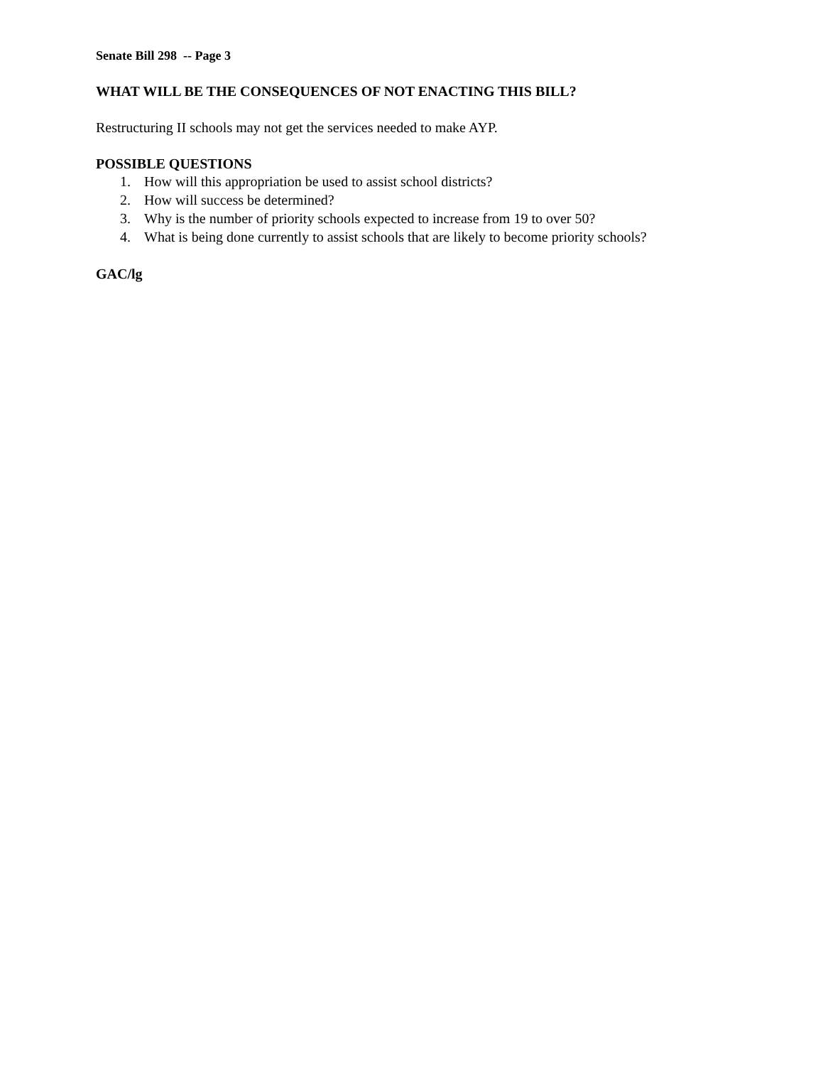Senate Bill 298 -- Page 3
WHAT WILL BE THE CONSEQUENCES OF NOT ENACTING THIS BILL?
Restructuring II schools may not get the services needed to make AYP.
POSSIBLE QUESTIONS
1. How will this appropriation be used to assist school districts?
2. How will success be determined?
3. Why is the number of priority schools expected to increase from 19 to over 50?
4. What is being done currently to assist schools that are likely to become priority schools?
GAC/lg